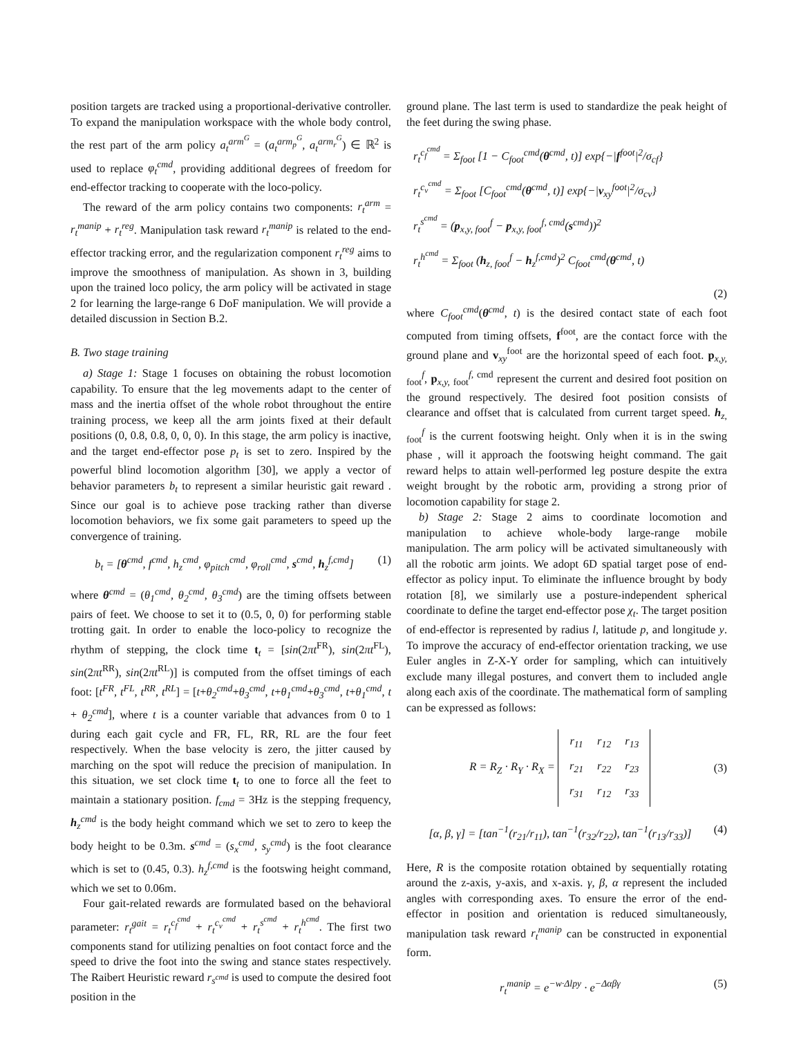position targets are tracked using a proportional-derivative controller. To expand the manipulation workspace with the whole body control, the rest part of the arm policy a<sub>t</sub><sup>arm<sup>G</sup></sup> = (a<sub>t</sub><sup>arm<sub>p</sub><sup>G</sup></sup>, a<sub>t</sub><sup>arm<sub>r</sub><sup>G</sup></sup>) ∈ ℝ<sup>2</sup> is used to replace φ<sub>t</sub><sup>cmd</sup>, providing additional degrees of freedom for end-effector tracking to cooperate with the loco-policy.
The reward of the arm policy contains two components: r<sub>t</sub><sup>arm</sup> = r<sub>t</sub><sup>manip</sup> + r<sub>t</sub><sup>reg</sup>. Manipulation task reward r<sub>t</sub><sup>manip</sup> is related to the end-effector tracking error, and the regularization component r<sub>t</sub><sup>reg</sup> aims to improve the smoothness of manipulation. As shown in 3, building upon the trained loco policy, the arm policy will be activated in stage 2 for learning the large-range 6 DoF manipulation. We will provide a detailed discussion in Section B.2.
B. Two stage training
a) Stage 1: Stage 1 focuses on obtaining the robust locomotion capability. To ensure that the leg movements adapt to the center of mass and the inertia offset of the whole robot throughout the entire training process, we keep all the arm joints fixed at their default positions (0, 0.8, 0.8, 0, 0, 0). In this stage, the arm policy is inactive, and the target end-effector pose p<sub>t</sub> is set to zero. Inspired by the powerful blind locomotion algorithm [30], we apply a vector of behavior parameters b<sub>t</sub> to represent a similar heuristic gait reward . Since our goal is to achieve pose tracking rather than diverse locomotion behaviors, we fix some gait parameters to speed up the convergence of training.
b<sub>t</sub> = [θ<sup>cmd</sup>, f<sup>cmd</sup>, h<sub>z</sub><sup>cmd</sup>, φ<sub>pitch</sub><sup>cmd</sup>, φ<sub>roll</sub><sup>cmd</sup>, s<sup>cmd</sup>, h<sub>z</sub><sup>f,cmd</sup>] (1)
where θ<sup>cmd</sup> = (θ<sub>1</sub><sup>cmd</sup>, θ<sub>2</sub><sup>cmd</sup>, θ<sub>3</sub><sup>cmd</sup>) are the timing offsets between pairs of feet. We choose to set it to (0.5, 0, 0) for performing stable trotting gait. In order to enable the loco-policy to recognize the rhythm of stepping, the clock time t<sub>t</sub> = [sin(2πt<sup>FR</sup>), sin(2πt<sup>FL</sup>), sin(2πt<sup>RR</sup>), sin(2πt<sup>RL</sup>)] is computed from the offset timings of each foot: [t<sup>FR</sup>, t<sup>FL</sup>, t<sup>RR</sup>, t<sup>RL</sup>] = [t+θ<sub>2</sub><sup>cmd</sup>+θ<sub>3</sub><sup>cmd</sup>, t+θ<sub>1</sub><sup>cmd</sup>+θ<sub>3</sub><sup>cmd</sup>, t+θ<sub>1</sub><sup>cmd</sup>, t + θ<sub>2</sub><sup>cmd</sup>], where t is a counter variable that advances from 0 to 1 during each gait cycle and FR, FL, RR, RL are the four feet respectively. When the base velocity is zero, the jitter caused by marching on the spot will reduce the precision of manipulation. In this situation, we set clock time t<sub>t</sub> to one to force all the feet to maintain a stationary position. f<sub>cmd</sub> = 3Hz is the stepping frequency, h<sub>z</sub><sup>cmd</sup> is the body height command which we set to zero to keep the body height to be 0.3m. s<sup>cmd</sup> = (s<sub>x</sub><sup>cmd</sup>, s<sub>y</sub><sup>cmd</sup>) is the foot clearance which is set to (0.45, 0.3). h<sub>z</sub><sup>f,cmd</sup> is the footswing height command, which we set to 0.06m.
Four gait-related rewards are formulated based on the behavioral parameter: r<sub>t</sub><sup>gait</sup> = r<sub>t</sub><sup>c<sub>f</sub><sup>cmd</sup></sup> + r<sub>t</sub><sup>c<sub>v</sub><sup>cmd</sup></sup> + r<sub>t</sub><sup>s<sup>cmd</sup></sup> + r<sub>t</sub><sup>h<sup>cmd</sup></sup>. The first two components stand for utilizing penalties on foot contact force and the speed to drive the foot into the swing and stance states respectively. The Raibert Heuristic reward r<sub>s<sup>cmd</sup></sub> is used to compute the desired foot position in the
ground plane. The last term is used to standardize the peak height of the feet during the swing phase.
r<sub>t</sub><sup>c<sub>f</sub><sup>cmd</sup></sup> = Σ<sub>foot</sub> [1 − C<sub>foot</sub><sup>cmd</sup>(θ<sup>cmd</sup>, t)] exp{−|f<sup>foot</sup>|<sup>2</sup>/σ<sub>cf</sub>}
r<sub>t</sub><sup>c<sub>v</sub><sup>cmd</sup></sup> = Σ<sub>foot</sub> [C<sub>foot</sub><sup>cmd</sup>(θ<sup>cmd</sup>, t)] exp{−|v<sub>xy</sub><sup>foot</sup>|<sup>2</sup>/σ<sub>cv</sub>}
r<sub>t</sub><sup>s<sup>cmd</sup></sup> = (p<sub>x,y, foot</sub><sup>f</sup> − p<sub>x,y, foot</sub><sup>f, cmd</sup>(s<sup>cmd</sup>))<sup>2</sup>
r<sub>t</sub><sup>h<sup>cmd</sup></sup> = Σ<sub>foot</sub> (h<sub>z, foot</sub><sup>f</sup> − h<sub>z</sub><sup>f,cmd</sup>)<sup>2</sup> C<sub>foot</sub><sup>cmd</sup>(θ<sup>cmd</sup>, t)
(2)
where C<sub>foot</sub><sup>cmd</sup>(θ<sup>cmd</sup>, t) is the desired contact state of each foot computed from timing offsets, f<sup>foot</sup>, are the contact force with the ground plane and v<sub>xy</sub><sup>foot</sup> are the horizontal speed of each foot. p<sub>x,y, foot</sub><sup>f</sup>, p<sub>x,y, foot</sub><sup>f, cmd</sup> represent the current and desired foot position on the ground respectively. The desired foot position consists of clearance and offset that is calculated from current target speed. h<sub>z, foot</sub><sup>f</sup> is the current footswing height. Only when it is in the swing phase , will it approach the footswing height command. The gait reward helps to attain well-performed leg posture despite the extra weight brought by the robotic arm, providing a strong prior of locomotion capability for stage 2.
b) Stage 2: Stage 2 aims to coordinate locomotion and manipulation to achieve whole-body large-range mobile manipulation. The arm policy will be activated simultaneously with all the robotic arm joints. We adopt 6D spatial target pose of end-effector as policy input. To eliminate the influence brought by body rotation [8], we similarly use a posture-independent spherical coordinate to define the target end-effector pose χ<sub>t</sub>. The target position of end-effector is represented by radius l, latitude p, and longitude y. To improve the accuracy of end-effector orientation tracking, we use Euler angles in Z-X-Y order for sampling, which can intuitively exclude many illegal postures, and convert them to included angle along each axis of the coordinate. The mathematical form of sampling can be expressed as follows:
R = R<sub>Z</sub> · R<sub>Y</sub> · R<sub>X</sub> = r<sub>11</sub>
r<sub>12</sub>
r<sub>13</sub> r<sub>21</sub>
r<sub>22</sub>
r<sub>23</sub> r<sub>31</sub>
r<sub>12</sub>
r<sub>33</sub> (3)
[α, β, γ] = [tan<sup>−1</sup>(r<sub>21</sub>/r<sub>11</sub>), tan<sup>−1</sup>(r<sub>32</sub>/r<sub>22</sub>), tan<sup>−1</sup>(r<sub>13</sub>/r<sub>33</sub>)] (4)
Here, R is the composite rotation obtained by sequentially rotating around the z-axis, y-axis, and x-axis. γ, β, α represent the included angles with corresponding axes. To ensure the error of the end-effector in position and orientation is reduced simultaneously, manipulation task reward r<sub>t</sub><sup>manip</sup> can be constructed in exponential form.
r<sub>t</sub><sup>manip</sup> = e<sup>−w·Δlpy</sup> · e<sup>−Δαβγ</sup> (5)